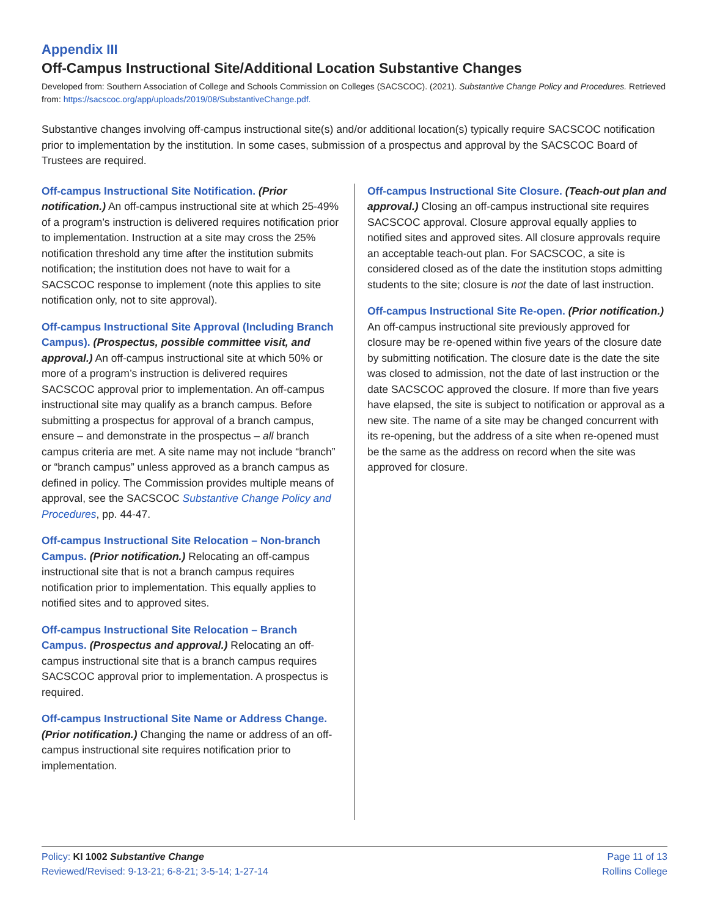Appendix III
Off-Campus Instructional Site/Additional Location Substantive Changes
Developed from: Southern Association of College and Schools Commission on Colleges (SACSCOC). (2021). Substantive Change Policy and Procedures. Retrieved from: https://sacscoc.org/app/uploads/2019/08/SubstantiveChange.pdf.
Substantive changes involving off-campus instructional site(s) and/or additional location(s) typically require SACSCOC notification prior to implementation by the institution. In some cases, submission of a prospectus and approval by the SACSCOC Board of Trustees are required.
Off-campus Instructional Site Notification. (Prior notification.) An off-campus instructional site at which 25-49% of a program’s instruction is delivered requires notification prior to implementation. Instruction at a site may cross the 25% notification threshold any time after the institution submits notification; the institution does not have to wait for a SACSCOC response to implement (note this applies to site notification only, not to site approval).
Off-campus Instructional Site Approval (Including Branch Campus). (Prospectus, possible committee visit, and approval.) An off-campus instructional site at which 50% or more of a program’s instruction is delivered requires SACSCOC approval prior to implementation. An off-campus instructional site may qualify as a branch campus. Before submitting a prospectus for approval of a branch campus, ensure – and demonstrate in the prospectus – all branch campus criteria are met. A site name may not include “branch” or “branch campus” unless approved as a branch campus as defined in policy. The Commission provides multiple means of approval, see the SACSCOC Substantive Change Policy and Procedures, pp. 44-47.
Off-campus Instructional Site Relocation – Non-branch Campus. (Prior notification.) Relocating an off-campus instructional site that is not a branch campus requires notification prior to implementation. This equally applies to notified sites and to approved sites.
Off-campus Instructional Site Relocation – Branch Campus. (Prospectus and approval.) Relocating an off-campus instructional site that is a branch campus requires SACSCOC approval prior to implementation. A prospectus is required.
Off-campus Instructional Site Name or Address Change. (Prior notification.) Changing the name or address of an off-campus instructional site requires notification prior to implementation.
Off-campus Instructional Site Closure. (Teach-out plan and approval.) Closing an off-campus instructional site requires SACSCOC approval. Closure approval equally applies to notified sites and approved sites. All closure approvals require an acceptable teach-out plan. For SACSCOC, a site is considered closed as of the date the institution stops admitting students to the site; closure is not the date of last instruction.
Off-campus Instructional Site Re-open. (Prior notification.) An off-campus instructional site previously approved for closure may be re-opened within five years of the closure date by submitting notification. The closure date is the date the site was closed to admission, not the date of last instruction or the date SACSCOC approved the closure. If more than five years have elapsed, the site is subject to notification or approval as a new site. The name of a site may be changed concurrent with its re-opening, but the address of a site when re-opened must be the same as the address on record when the site was approved for closure.
Policy: KI 1002 Substantive Change
Reviewed/Revised: 9-13-21; 6-8-21; 3-5-14; 1-27-14
Page 11 of 13
Rollins College